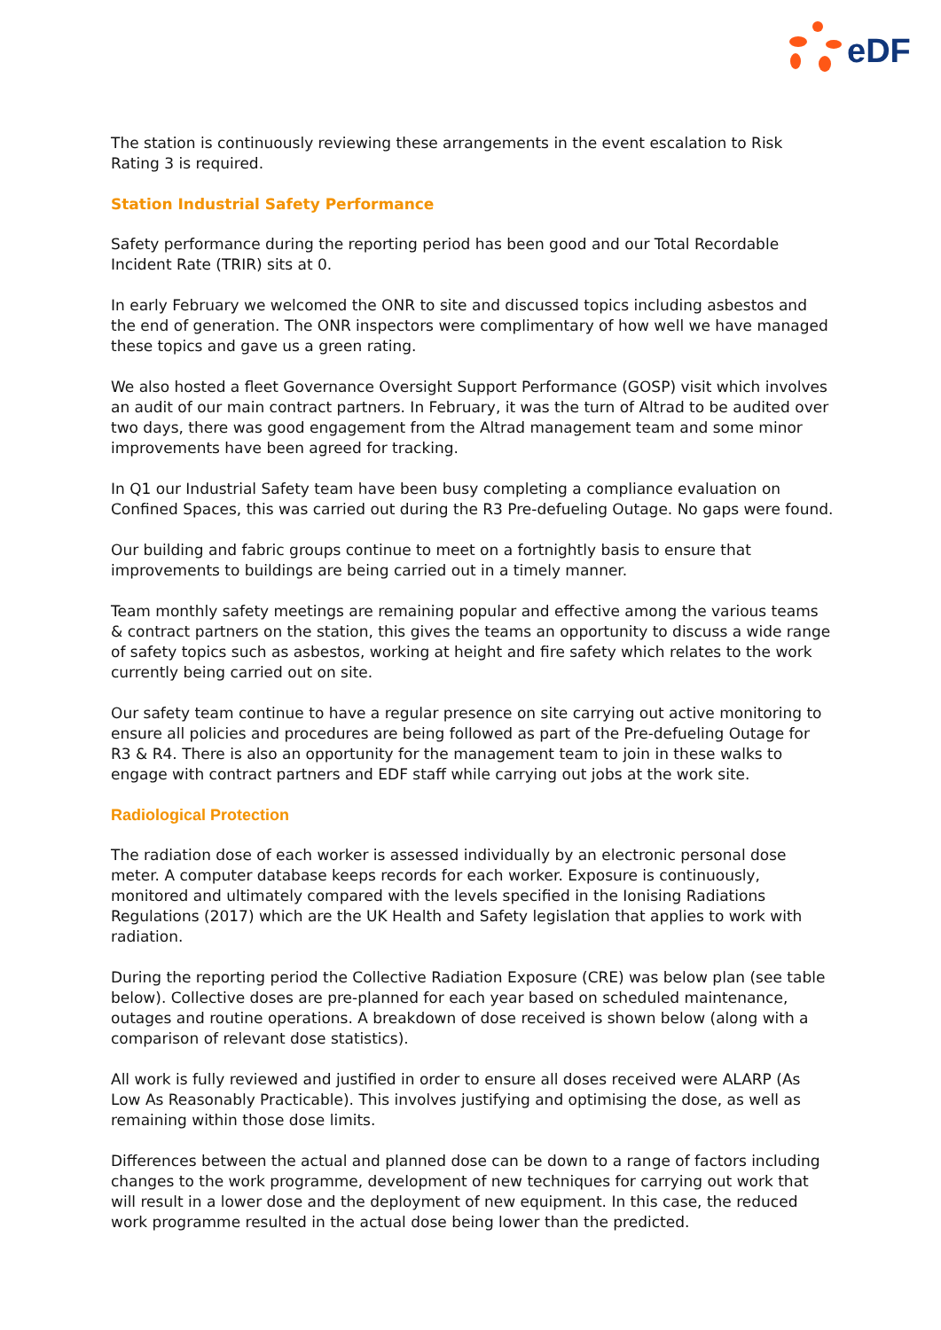eDF
The station is continuously reviewing these arrangements in the event escalation to Risk Rating 3 is required.
Station Industrial Safety Performance
Safety performance during the reporting period has been good and our Total Recordable Incident Rate (TRIR) sits at 0.
In early February we welcomed the ONR to site and discussed topics including asbestos and the end of generation. The ONR inspectors were complimentary of how well we have managed these topics and gave us a green rating.
We also hosted a fleet Governance Oversight Support Performance (GOSP) visit which involves an audit of our main contract partners. In February, it was the turn of Altrad to be audited over two days, there was good engagement from the Altrad management team and some minor improvements have been agreed for tracking.
In Q1 our Industrial Safety team have been busy completing a compliance evaluation on Confined Spaces, this was carried out during the R3 Pre-defueling Outage. No gaps were found.
Our building and fabric groups continue to meet on a fortnightly basis to ensure that improvements to buildings are being carried out in a timely manner.
Team monthly safety meetings are remaining popular and effective among the various teams & contract partners on the station, this gives the teams an opportunity to discuss a wide range of safety topics such as asbestos, working at height and fire safety which relates to the work currently being carried out on site.
Our safety team continue to have a regular presence on site carrying out active monitoring to ensure all policies and procedures are being followed as part of the Pre-defueling Outage for R3 & R4. There is also an opportunity for the management team to join in these walks to engage with contract partners and EDF staff while carrying out jobs at the work site.
Radiological Protection
The radiation dose of each worker is assessed individually by an electronic personal dose meter. A computer database keeps records for each worker. Exposure is continuously, monitored and ultimately compared with the levels specified in the Ionising Radiations Regulations (2017) which are the UK Health and Safety legislation that applies to work with radiation.
During the reporting period the Collective Radiation Exposure (CRE) was below plan (see table below). Collective doses are pre-planned for each year based on scheduled maintenance, outages and routine operations. A breakdown of dose received is shown below (along with a comparison of relevant dose statistics).
All work is fully reviewed and justified in order to ensure all doses received were ALARP (As Low As Reasonably Practicable). This involves justifying and optimising the dose, as well as remaining within those dose limits.
Differences between the actual and planned dose can be down to a range of factors including changes to the work programme, development of new techniques for carrying out work that will result in a lower dose and the deployment of new equipment. In this case, the reduced work programme resulted in the actual dose being lower than the predicted.